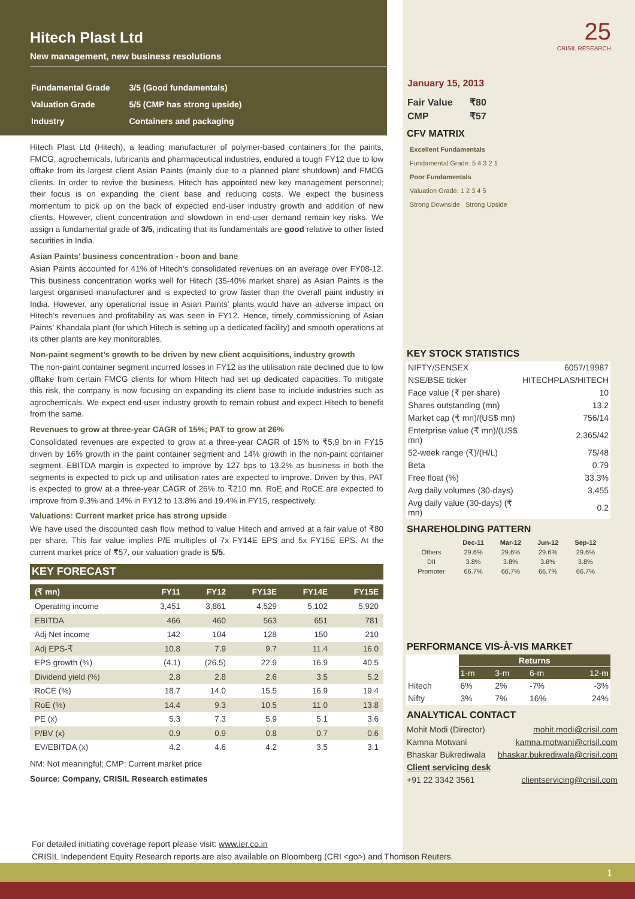Hitech Plast Ltd
New management, new business resolutions
| Fundamental Grade | 3/5 (Good fundamentals) |
| Valuation Grade | 5/5 (CMP has strong upside) |
| Industry | Containers and packaging |
Hitech Plast Ltd (Hitech), a leading manufacturer of polymer-based containers for the paints, FMCG, agrochemicals, lubricants and pharmaceutical industries, endured a tough FY12 due to low offtake from its largest client Asian Paints (mainly due to a planned plant shutdown) and FMCG clients. In order to revive the business, Hitech has appointed new key management personnel; their focus is on expanding the client base and reducing costs. We expect the business momentum to pick up on the back of expected end-user industry growth and addition of new clients. However, client concentration and slowdown in end-user demand remain key risks. We assign a fundamental grade of 3/5, indicating that its fundamentals are good relative to other listed securities in India.
Asian Paints’ business concentration - boon and bane
Asian Paints accounted for 41% of Hitech’s consolidated revenues on an average over FY08-12. This business concentration works well for Hitech (35-40% market share) as Asian Paints is the largest organised manufacturer and is expected to grow faster than the overall paint industry in India. However, any operational issue in Asian Paints’ plants would have an adverse impact on Hitech’s revenues and profitability as was seen in FY12. Hence, timely commissioning of Asian Paints’ Khandala plant (for which Hitech is setting up a dedicated facility) and smooth operations at its other plants are key monitorables.
Non-paint segment’s growth to be driven by new client acquisitions, industry growth
The non-paint container segment incurred losses in FY12 as the utilisation rate declined due to low offtake from certain FMCG clients for whom Hitech had set up dedicated capacities. To mitigate this risk, the company is now focusing on expanding its client base to include industries such as agrochemicals. We expect end-user industry growth to remain robust and expect Hitech to benefit from the same.
Revenues to grow at three-year CAGR of 15%; PAT to grow at 26%
Consolidated revenues are expected to grow at a three-year CAGR of 15% to ₹5.9 bn in FY15 driven by 16% growth in the paint container segment and 14% growth in the non-paint container segment. EBITDA margin is expected to improve by 127 bps to 13.2% as business in both the segments is expected to pick up and utilisation rates are expected to improve. Driven by this, PAT is expected to grow at a three-year CAGR of 26% to ₹210 mn. RoE and RoCE are expected to improve from 9.3% and 14% in FY12 to 13.8% and 19.4% in FY15, respectively.
Valuations: Current market price has strong upside
We have used the discounted cash flow method to value Hitech and arrived at a fair value of ₹80 per share. This fair value implies P/E multiples of 7x FY14E EPS and 5x FY15E EPS. At the current market price of ₹57, our valuation grade is 5/5.
KEY FORECAST
| (₹ mn) | FY11 | FY12 | FY13E | FY14E | FY15E |
| --- | --- | --- | --- | --- | --- |
| Operating income | 3,451 | 3,861 | 4,529 | 5,102 | 5,920 |
| EBITDA | 466 | 460 | 563 | 651 | 781 |
| Adj Net income | 142 | 104 | 128 | 150 | 210 |
| Adj EPS-₹ | 10.8 | 7.9 | 9.7 | 11.4 | 16.0 |
| EPS growth (%) | (4.1) | (26.5) | 22.9 | 16.9 | 40.5 |
| Dividend yield (%) | 2.8 | 2.8 | 2.6 | 3.5 | 5.2 |
| RoCE (%) | 18.7 | 14.0 | 15.5 | 16.9 | 19.4 |
| RoE (%) | 14.4 | 9.3 | 10.5 | 11.0 | 13.8 |
| PE (x) | 5.3 | 7.3 | 5.9 | 5.1 | 3.6 |
| P/BV (x) | 0.9 | 0.9 | 0.8 | 0.7 | 0.6 |
| EV/EBITDA (x) | 4.2 | 4.6 | 4.2 | 3.5 | 3.1 |
NM: Not meaningful; CMP: Current market price
Source: Company, CRISIL Research estimates
25
CRISIL RESEARCH
January 15, 2013
| Fair Value | ₹80 |
| CMP | ₹57 |
CFV MATRIX
Excellent Fundamentals
Fundamental Grade: 5 4 3 2 1
Poor Fundamentals
Valuation Grade: 1 2 3 4 5
Strong Downside Strong Upside
KEY STOCK STATISTICS
| NIFTY/SENSEX | 6057/19987 |
| NSE/BSE ticker | HITECHPLAS/HITECH |
| Face value (₹ per share) | 10 |
| Shares outstanding (mn) | 13.2 |
| Market cap (₹ mn)/(US$ mn) | 756/14 |
| Enterprise value (₹ mn)/(US$ mn) | 2,365/42 |
| 52-week range (₹)/(H/L) | 75/48 |
| Beta | 0.79 |
| Free float (%) | 33.3% |
| Avg daily volumes (30-days) | 3,455 |
| Avg daily value (30-days) (₹ mn) | 0.2 |
SHAREHOLDING PATTERN
| | Dec-11 | Mar-12 | Jun-12 | Sep-12 |
| --- | --- | --- | --- | --- |
| Others | 29.6% | 29.6% | 29.6% | 29.6% |
| DII | 3.8% | 3.8% | 3.8% | 3.8% |
| Promoter | 66.7% | 66.7% | 66.7% | 66.7% |
PERFORMANCE VIS-À-VIS MARKET
| | Returns | | | |
| | 1-m | 3-m | 6-m | 12-m |
| Hitech | 6% | 2% | -7% | -3% |
| Nifty | 3% | 7% | 16% | 24% |
ANALYTICAL CONTACT
| Mohit Modi (Director) | mohit.modi@crisil.com |
| Kamna Motwani | kamna.motwani@crisil.com |
| Bhaskar Bukrediwala | bhaskar.bukrediwala@crisil.com |
| Client servicing desk | |
| +91 22 3342 3561 | clientservicing@crisil.com |
For detailed initiating coverage report please visit: www.ier.co.in
CRISIL Independent Equity Research reports are also available on Bloomberg (CRI <go>) and Thomson Reuters.
1